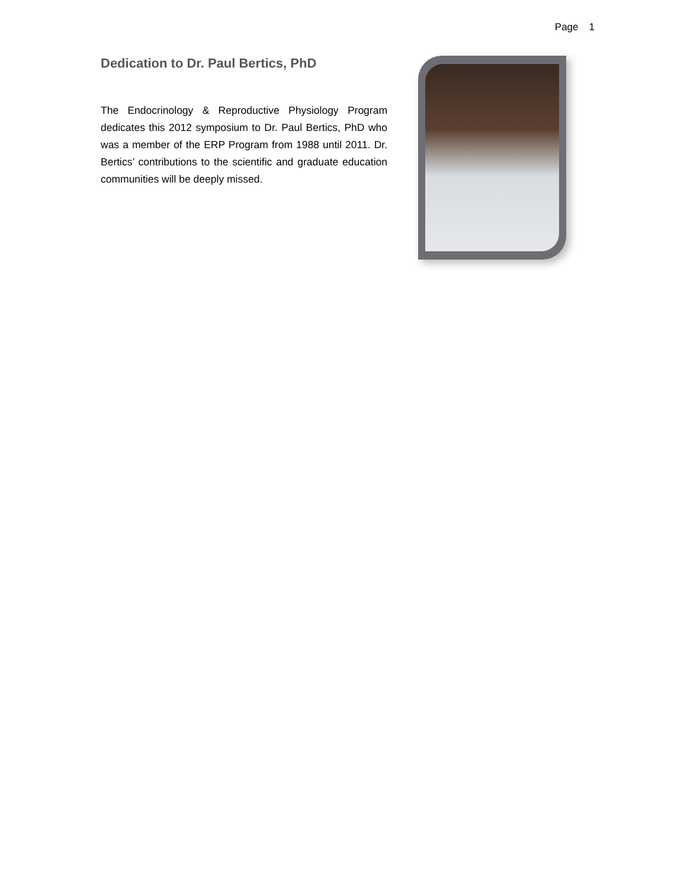Page 1
Dedication to Dr. Paul Bertics, PhD
The Endocrinology & Reproductive Physiology Program dedicates this 2012 symposium to Dr. Paul Bertics, PhD who was a member of the ERP Program from 1988 until 2011. Dr. Bertics’ contributions to the scientific and graduate education communities will be deeply missed.